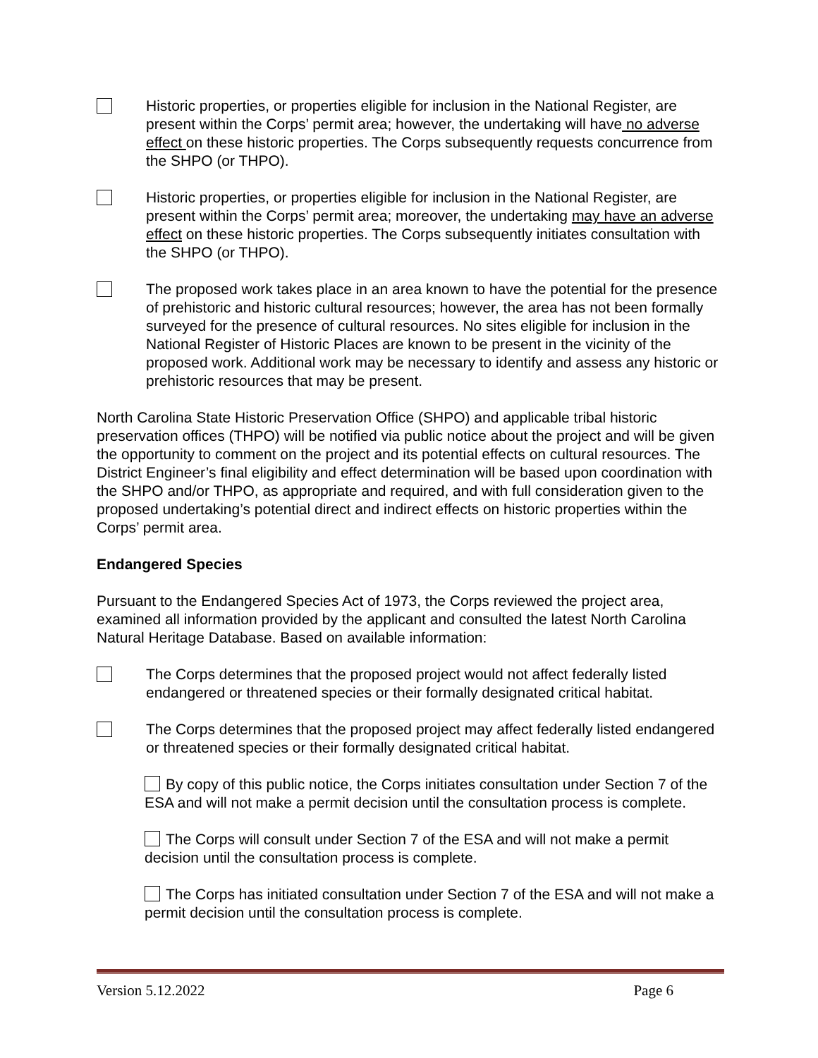Historic properties, or properties eligible for inclusion in the National Register, are present within the Corps’ permit area; however, the undertaking will have no adverse effect on these historic properties. The Corps subsequently requests concurrence from the SHPO (or THPO).
Historic properties, or properties eligible for inclusion in the National Register, are present within the Corps’ permit area; moreover, the undertaking may have an adverse effect on these historic properties. The Corps subsequently initiates consultation with the SHPO (or THPO).
The proposed work takes place in an area known to have the potential for the presence of prehistoric and historic cultural resources; however, the area has not been formally surveyed for the presence of cultural resources. No sites eligible for inclusion in the National Register of Historic Places are known to be present in the vicinity of the proposed work. Additional work may be necessary to identify and assess any historic or prehistoric resources that may be present.
North Carolina State Historic Preservation Office (SHPO) and applicable tribal historic preservation offices (THPO) will be notified via public notice about the project and will be given the opportunity to comment on the project and its potential effects on cultural resources. The District Engineer’s final eligibility and effect determination will be based upon coordination with the SHPO and/or THPO, as appropriate and required, and with full consideration given to the proposed undertaking’s potential direct and indirect effects on historic properties within the Corps’ permit area.
Endangered Species
Pursuant to the Endangered Species Act of 1973, the Corps reviewed the project area, examined all information provided by the applicant and consulted the latest North Carolina Natural Heritage Database. Based on available information:
The Corps determines that the proposed project would not affect federally listed endangered or threatened species or their formally designated critical habitat.
The Corps determines that the proposed project may affect federally listed endangered or threatened species or their formally designated critical habitat.
By copy of this public notice, the Corps initiates consultation under Section 7 of the ESA and will not make a permit decision until the consultation process is complete.
The Corps will consult under Section 7 of the ESA and will not make a permit decision until the consultation process is complete.
The Corps has initiated consultation under Section 7 of the ESA and will not make a permit decision until the consultation process is complete.
Version 5.12.2022 Page 6